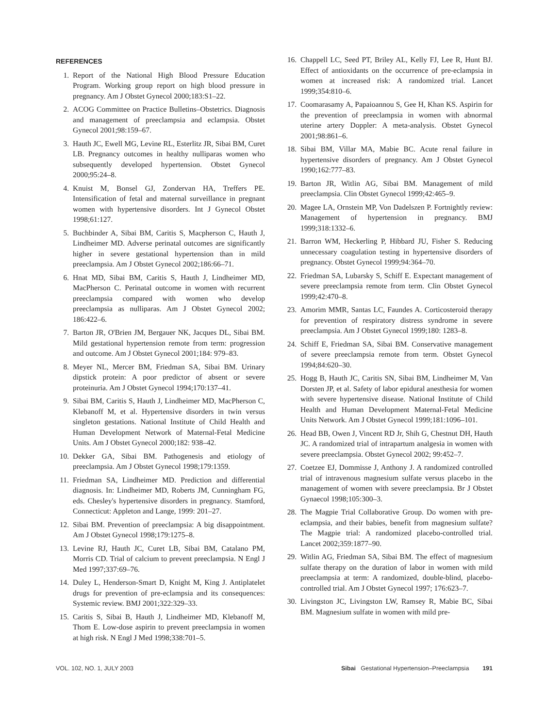REFERENCES
1. Report of the National High Blood Pressure Education Program. Working group report on high blood pressure in pregnancy. Am J Obstet Gynecol 2000;183:S1–22.
2. ACOG Committee on Practice Bulletins–Obstetrics. Diagnosis and management of preeclampsia and eclampsia. Obstet Gynecol 2001;98:159–67.
3. Hauth JC, Ewell MG, Levine RL, Esterlitz JR, Sibai BM, Curet LB. Pregnancy outcomes in healthy nulliparas women who subsequently developed hypertension. Obstet Gynecol 2000;95:24–8.
4. Knuist M, Bonsel GJ, Zondervan HA, Treffers PE. Intensification of fetal and maternal surveillance in pregnant women with hypertensive disorders. Int J Gynecol Obstet 1998;61:127.
5. Buchbinder A, Sibai BM, Caritis S, Macpherson C, Hauth J, Lindheimer MD. Adverse perinatal outcomes are significantly higher in severe gestational hypertension than in mild preeclampsia. Am J Obstet Gynecol 2002;186:66–71.
6. Hnat MD, Sibai BM, Caritis S, Hauth J, Lindheimer MD, MacPherson C. Perinatal outcome in women with recurrent preeclampsia compared with women who develop preeclampsia as nulliparas. Am J Obstet Gynecol 2002; 186:422–6.
7. Barton JR, O'Brien JM, Bergauer NK, Jacques DL, Sibai BM. Mild gestational hypertension remote from term: progression and outcome. Am J Obstet Gynecol 2001;184: 979–83.
8. Meyer NL, Mercer BM, Friedman SA, Sibai BM. Urinary dipstick protein: A poor predictor of absent or severe proteinuria. Am J Obstet Gynecol 1994;170:137–41.
9. Sibai BM, Caritis S, Hauth J, Lindheimer MD, MacPherson C, Klebanoff M, et al. Hypertensive disorders in twin versus singleton gestations. National Institute of Child Health and Human Development Network of Maternal-Fetal Medicine Units. Am J Obstet Gynecol 2000;182: 938–42.
10. Dekker GA, Sibai BM. Pathogenesis and etiology of preeclampsia. Am J Obstet Gynecol 1998;179:1359.
11. Friedman SA, Lindheimer MD. Prediction and differential diagnosis. In: Lindheimer MD, Roberts JM, Cunningham FG, eds. Chesley's hypertensive disorders in pregnancy. Stamford, Connecticut: Appleton and Lange, 1999: 201–27.
12. Sibai BM. Prevention of preeclampsia: A big disappointment. Am J Obstet Gynecol 1998;179:1275–8.
13. Levine RJ, Hauth JC, Curet LB, Sibai BM, Catalano PM, Morris CD. Trial of calcium to prevent preeclampsia. N Engl J Med 1997;337:69–76.
14. Duley L, Henderson-Smart D, Knight M, King J. Antiplatelet drugs for prevention of pre-eclampsia and its consequences: Systemic review. BMJ 2001;322:329–33.
15. Caritis S, Sibai B, Hauth J, Lindheimer MD, Klebanoff M, Thom E. Low-dose aspirin to prevent preeclampsia in women at high risk. N Engl J Med 1998;338:701–5.
16. Chappell LC, Seed PT, Briley AL, Kelly FJ, Lee R, Hunt BJ. Effect of antioxidants on the occurrence of pre-eclampsia in women at increased risk: A randomized trial. Lancet 1999;354:810–6.
17. Coomarasamy A, Papaioannou S, Gee H, Khan KS. Aspirin for the prevention of preeclampsia in women with abnormal uterine artery Doppler: A meta-analysis. Obstet Gynecol 2001;98:861–6.
18. Sibai BM, Villar MA, Mabie BC. Acute renal failure in hypertensive disorders of pregnancy. Am J Obstet Gynecol 1990;162:777–83.
19. Barton JR, Witlin AG, Sibai BM. Management of mild preeclampsia. Clin Obstet Gynecol 1999;42:465–9.
20. Magee LA, Ornstein MP, Von Dadelszen P. Fortnightly review: Management of hypertension in pregnancy. BMJ 1999;318:1332–6.
21. Barron WM, Heckerling P, Hibbard JU, Fisher S. Reducing unnecessary coagulation testing in hypertensive disorders of pregnancy. Obstet Gynecol 1999;94:364–70.
22. Friedman SA, Lubarsky S, Schiff E. Expectant management of severe preeclampsia remote from term. Clin Obstet Gynecol 1999;42:470–8.
23. Amorim MMR, Santas LC, Faundes A. Corticosteroid therapy for prevention of respiratory distress syndrome in severe preeclampsia. Am J Obstet Gynecol 1999;180: 1283–8.
24. Schiff E, Friedman SA, Sibai BM. Conservative management of severe preeclampsia remote from term. Obstet Gynecol 1994;84:620–30.
25. Hogg B, Hauth JC, Caritis SN, Sibai BM, Lindheimer M, Van Dorsten JP, et al. Safety of labor epidural anesthesia for women with severe hypertensive disease. National Institute of Child Health and Human Development Maternal-Fetal Medicine Units Network. Am J Obstet Gynecol 1999;181:1096–101.
26. Head BB, Owen J, Vincent RD Jr, Shih G, Chestnut DH, Hauth JC. A randomized trial of intrapartum analgesia in women with severe preeclampsia. Obstet Gynecol 2002; 99:452–7.
27. Coetzee EJ, Dommisse J, Anthony J. A randomized controlled trial of intravenous magnesium sulfate versus placebo in the management of women with severe preeclampsia. Br J Obstet Gynaecol 1998;105:300–3.
28. The Magpie Trial Collaborative Group. Do women with pre-eclampsia, and their babies, benefit from magnesium sulfate? The Magpie trial: A randomized placebo-controlled trial. Lancet 2002;359:1877–90.
29. Witlin AG, Friedman SA, Sibai BM. The effect of magnesium sulfate therapy on the duration of labor in women with mild preeclampsia at term: A randomized, double-blind, placebo-controlled trial. Am J Obstet Gynecol 1997; 176:623–7.
30. Livingston JC, Livingston LW, Ramsey R, Mabie BC, Sibai BM. Magnesium sulfate in women with mild pre-
VOL. 102, NO. 1, JULY 2003 Sibai Gestational Hypertension–Preeclampsia 191